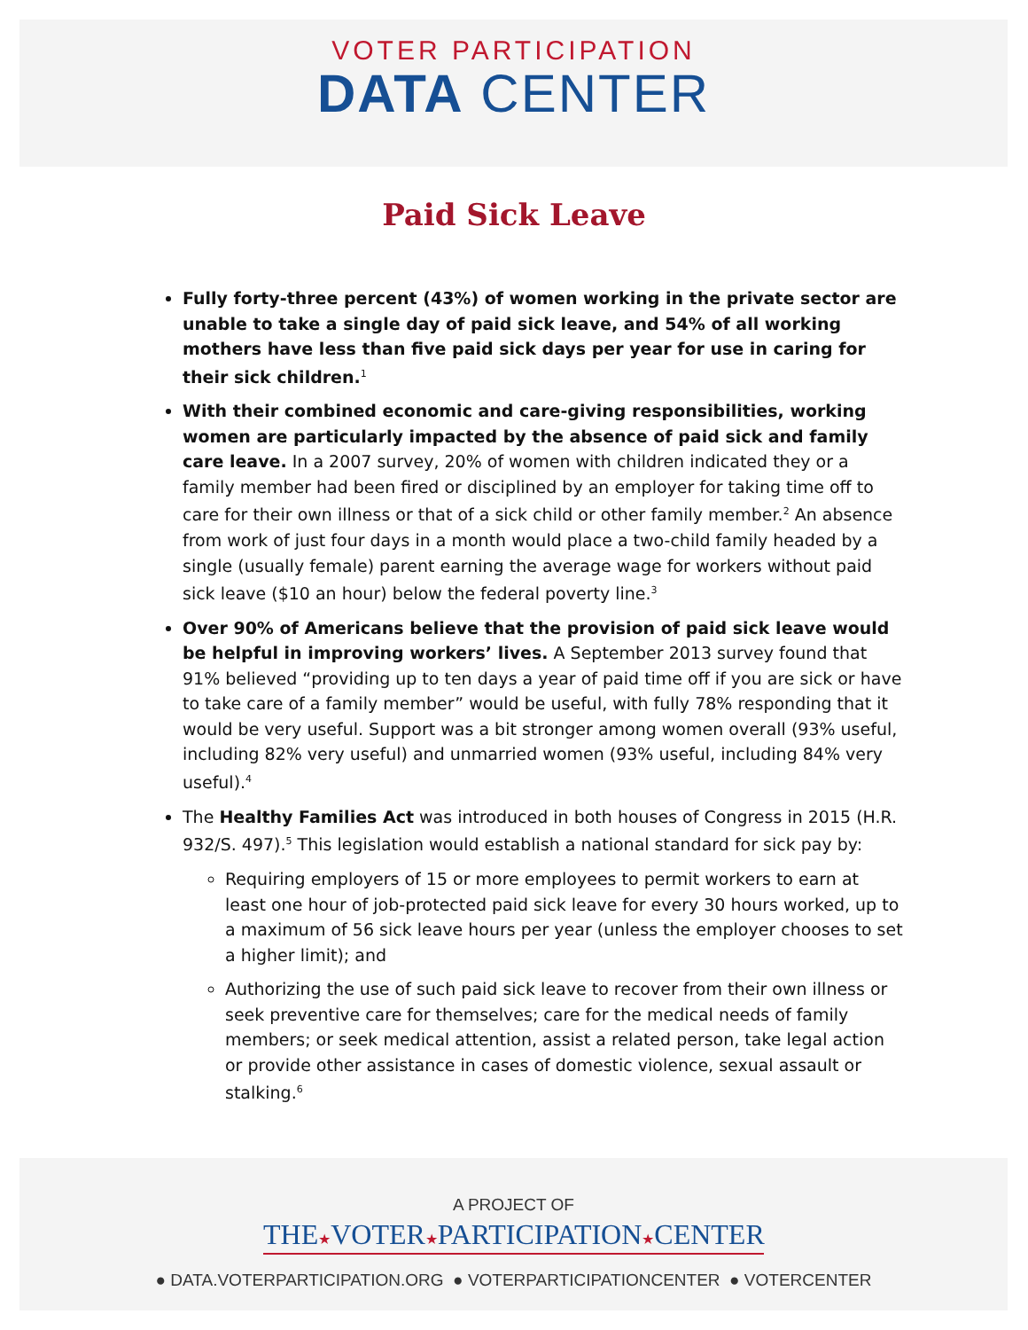VOTER PARTICIPATION
DATA CENTER
Paid Sick Leave
Fully forty-three percent (43%) of women working in the private sector are unable to take a single day of paid sick leave, and 54% of all working mothers have less than five paid sick days per year for use in caring for their sick children.<sup>1</sup>
With their combined economic and care-giving responsibilities, working women are particularly impacted by the absence of paid sick and family care leave. In a 2007 survey, 20% of women with children indicated they or a family member had been fired or disciplined by an employer for taking time off to care for their own illness or that of a sick child or other family member.<sup>2</sup> An absence from work of just four days in a month would place a two-child family headed by a single (usually female) parent earning the average wage for workers without paid sick leave ($10 an hour) below the federal poverty line.<sup>3</sup>
Over 90% of Americans believe that the provision of paid sick leave would be helpful in improving workers’ lives. A September 2013 survey found that 91% believed “providing up to ten days a year of paid time off if you are sick or have to take care of a family member” would be useful, with fully 78% responding that it would be very useful. Support was a bit stronger among women overall (93% useful, including 82% very useful) and unmarried women (93% useful, including 84% very useful).<sup>4</sup>
The Healthy Families Act was introduced in both houses of Congress in 2015 (H.R. 932/S. 497).<sup>5</sup> This legislation would establish a national standard for sick pay by:
Requiring employers of 15 or more employees to permit workers to earn at least one hour of job-protected paid sick leave for every 30 hours worked, up to a maximum of 56 sick leave hours per year (unless the employer chooses to set a higher limit); and
Authorizing the use of such paid sick leave to recover from their own illness or seek preventive care for themselves; care for the medical needs of family members; or seek medical attention, assist a related person, take legal action or provide other assistance in cases of domestic violence, sexual assault or stalking.<sup>6</sup>
A PROJECT OF
THE★VOTER★PARTICIPATION★CENTER
● DATA.VOTERPARTICIPATION.ORG ● VOTERPARTICIPATIONCENTER ● VOTERCENTER